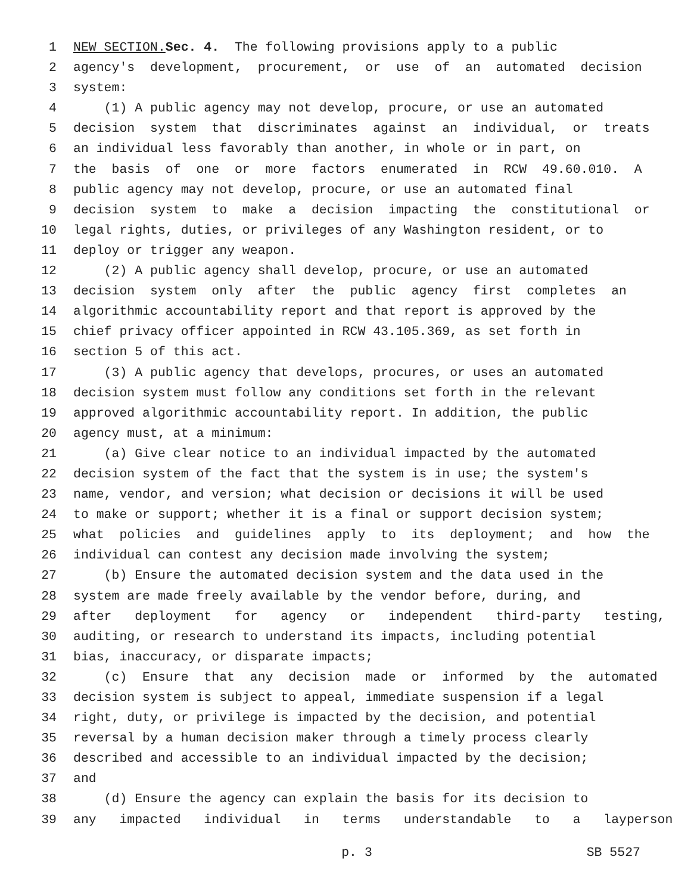1 NEW SECTION. Sec. 4. The following provisions apply to a public
2 agency's development, procurement, or use of an automated decision
3 system:
4 (1) A public agency may not develop, procure, or use an automated
5 decision system that discriminates against an individual, or treats
6 an individual less favorably than another, in whole or in part, on
7 the basis of one or more factors enumerated in RCW 49.60.010. A
8 public agency may not develop, procure, or use an automated final
9 decision system to make a decision impacting the constitutional or
10 legal rights, duties, or privileges of any Washington resident, or to
11 deploy or trigger any weapon.
12 (2) A public agency shall develop, procure, or use an automated
13 decision system only after the public agency first completes an
14 algorithmic accountability report and that report is approved by the
15 chief privacy officer appointed in RCW 43.105.369, as set forth in
16 section 5 of this act.
17 (3) A public agency that develops, procures, or uses an automated
18 decision system must follow any conditions set forth in the relevant
19 approved algorithmic accountability report. In addition, the public
20 agency must, at a minimum:
21 (a) Give clear notice to an individual impacted by the automated
22 decision system of the fact that the system is in use; the system's
23 name, vendor, and version; what decision or decisions it will be used
24 to make or support; whether it is a final or support decision system;
25 what policies and guidelines apply to its deployment; and how the
26 individual can contest any decision made involving the system;
27 (b) Ensure the automated decision system and the data used in the
28 system are made freely available by the vendor before, during, and
29 after deployment for agency or independent third-party testing,
30 auditing, or research to understand its impacts, including potential
31 bias, inaccuracy, or disparate impacts;
32 (c) Ensure that any decision made or informed by the automated
33 decision system is subject to appeal, immediate suspension if a legal
34 right, duty, or privilege is impacted by the decision, and potential
35 reversal by a human decision maker through a timely process clearly
36 described and accessible to an individual impacted by the decision;
37 and
38 (d) Ensure the agency can explain the basis for its decision to
39 any impacted individual in terms understandable to a layperson
p. 3 SB 5527